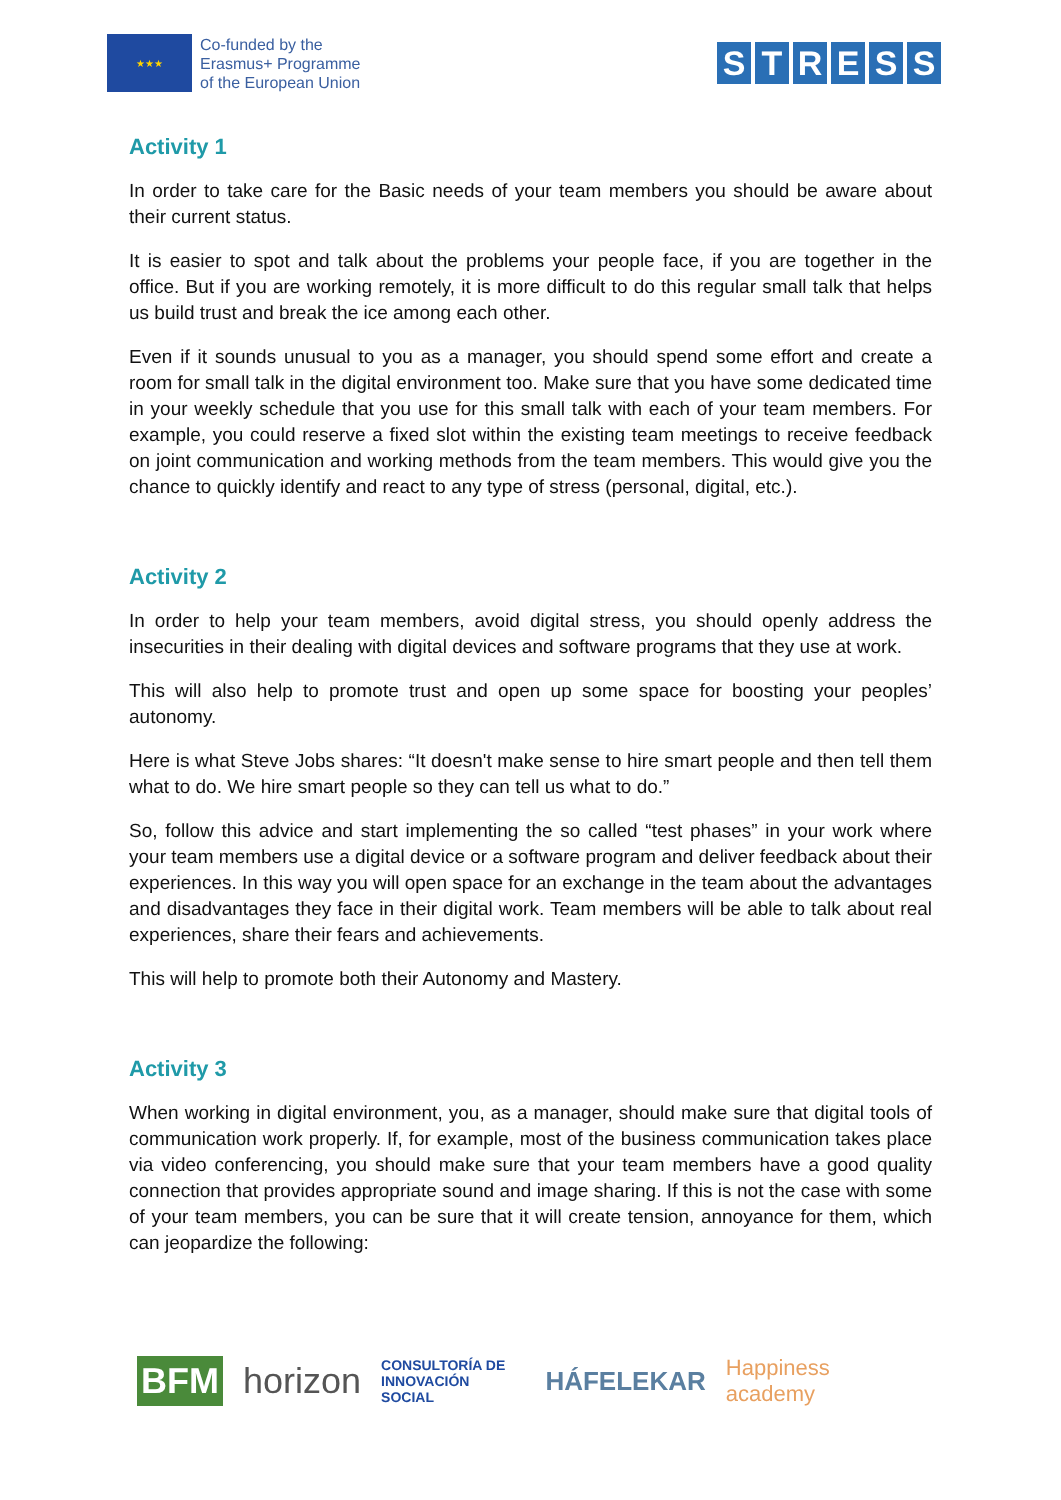★★★
Co-funded by the
Erasmus+ Programme
of the European Union
STRESS
Activity 1
In order to take care for the Basic needs of your team members you should be aware about their current status.
It is easier to spot and talk about the problems your people face, if you are together in the office. But if you are working remotely, it is more difficult to do this regular small talk that helps us build trust and break the ice among each other.
Even if it sounds unusual to you as a manager, you should spend some effort and create a room for small talk in the digital environment too. Make sure that you have some dedicated time in your weekly schedule that you use for this small talk with each of your team members. For example, you could reserve a fixed slot within the existing team meetings to receive feedback on joint communication and working methods from the team members. This would give you the chance to quickly identify and react to any type of stress (personal, digital, etc.).
Activity 2
In order to help your team members, avoid digital stress, you should openly address the insecurities in their dealing with digital devices and software programs that they use at work.
This will also help to promote trust and open up some space for boosting your peoples’ autonomy.
Here is what Steve Jobs shares: “It doesn't make sense to hire smart people and then tell them what to do. We hire smart people so they can tell us what to do.”
So, follow this advice and start implementing the so called “test phases” in your work where your team members use a digital device or a software program and deliver feedback about their experiences. In this way you will open space for an exchange in the team about the advantages and disadvantages they face in their digital work. Team members will be able to talk about real experiences, share their fears and achievements.
This will help to promote both their Autonomy and Mastery.
Activity 3
When working in digital environment, you, as a manager, should make sure that digital tools of communication work properly. If, for example, most of the business communication takes place via video conferencing, you should make sure that your team members have a good quality connection that provides appropriate sound and image sharing. If this is not the case with some of your team members, you can be sure that it will create tension, annoyance for them, which can jeopardize the following:
BFM horizon CONSULTORÍA DE
INNOVACIÓN SOCIAL HÁFELEKAR Happiness academy